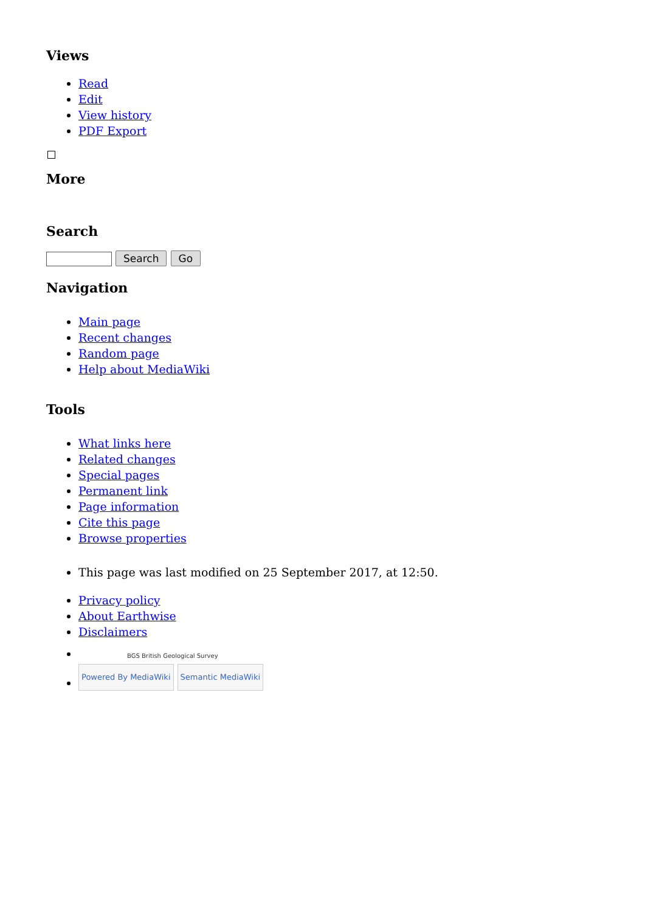Views
Read
Edit
View history
PDF Export
More
Search
Search Go
Navigation
Main page
Recent changes
Random page
Help about MediaWiki
Tools
What links here
Related changes
Special pages
Permanent link
Page information
Cite this page
Browse properties
This page was last modified on 25 September 2017, at 12:50.
Privacy policy
About Earthwise
Disclaimers
BGS British Geological Survey
Powered By MediaWiki Semantic MediaWiki